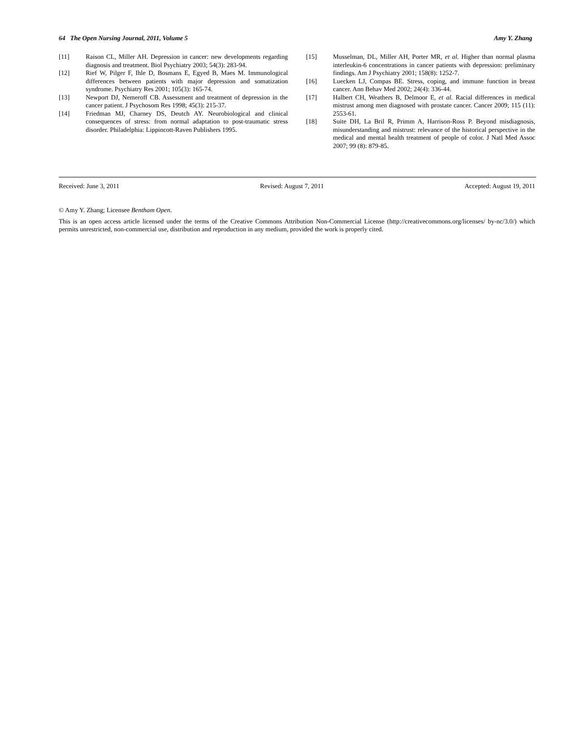64 The Open Nursing Journal, 2011, Volume 5 Amy Y. Zhang
[11] Raison CL, Miller AH. Depression in cancer: new developments regarding diagnosis and treatment. Biol Psychiatry 2003; 54(3): 283-94.
[12] Rief W, Pilger F, Ihle D, Bosmans E, Egyed B, Maes M. Immunological differences between patients with major depression and somatization syndrome. Psychiatry Res 2001; 105(3): 165-74.
[13] Newport DJ, Nemeroff CB. Assessment and treatment of depression in the cancer patient. J Psychosom Res 1998; 45(3): 215-37.
[14] Friedman MJ, Charney DS, Deutch AY. Neurobiological and clinical consequences of stress: from normal adaptation to post-traumatic stress disorder. Philadelphia: Lippincott-Raven Publishers 1995.
[15] Musselman, DL, Miller AH, Porter MR, et al. Higher than normal plasma interleukin-6 concentrations in cancer patients with depression: preliminary findings. Am J Psychiatry 2001; 158(8): 1252-7.
[16] Luecken LJ, Compas BE. Stress, coping, and immune function in breast cancer. Ann Behav Med 2002; 24(4): 336-44.
[17] Halbert CH, Weathers B, Delmoor E, et al. Racial differences in medical mistrust among men diagnosed with prostate cancer. Cancer 2009; 115 (11): 2553-61.
[18] Suite DH, La Bril R, Primm A, Harrison-Ross P. Beyond misdiagnosis, misunderstanding and mistrust: relevance of the historical perspective in the medical and mental health treatment of people of color. J Natl Med Assoc 2007; 99 (8): 879-85.
Received: June 3, 2011 Revised: August 7, 2011 Accepted: August 19, 2011
© Amy Y. Zhang; Licensee Bentham Open.
This is an open access article licensed under the terms of the Creative Commons Attribution Non-Commercial License (http://creativecommons.org/licenses/ by-nc/3.0/) which permits unrestricted, non-commercial use, distribution and reproduction in any medium, provided the work is properly cited.